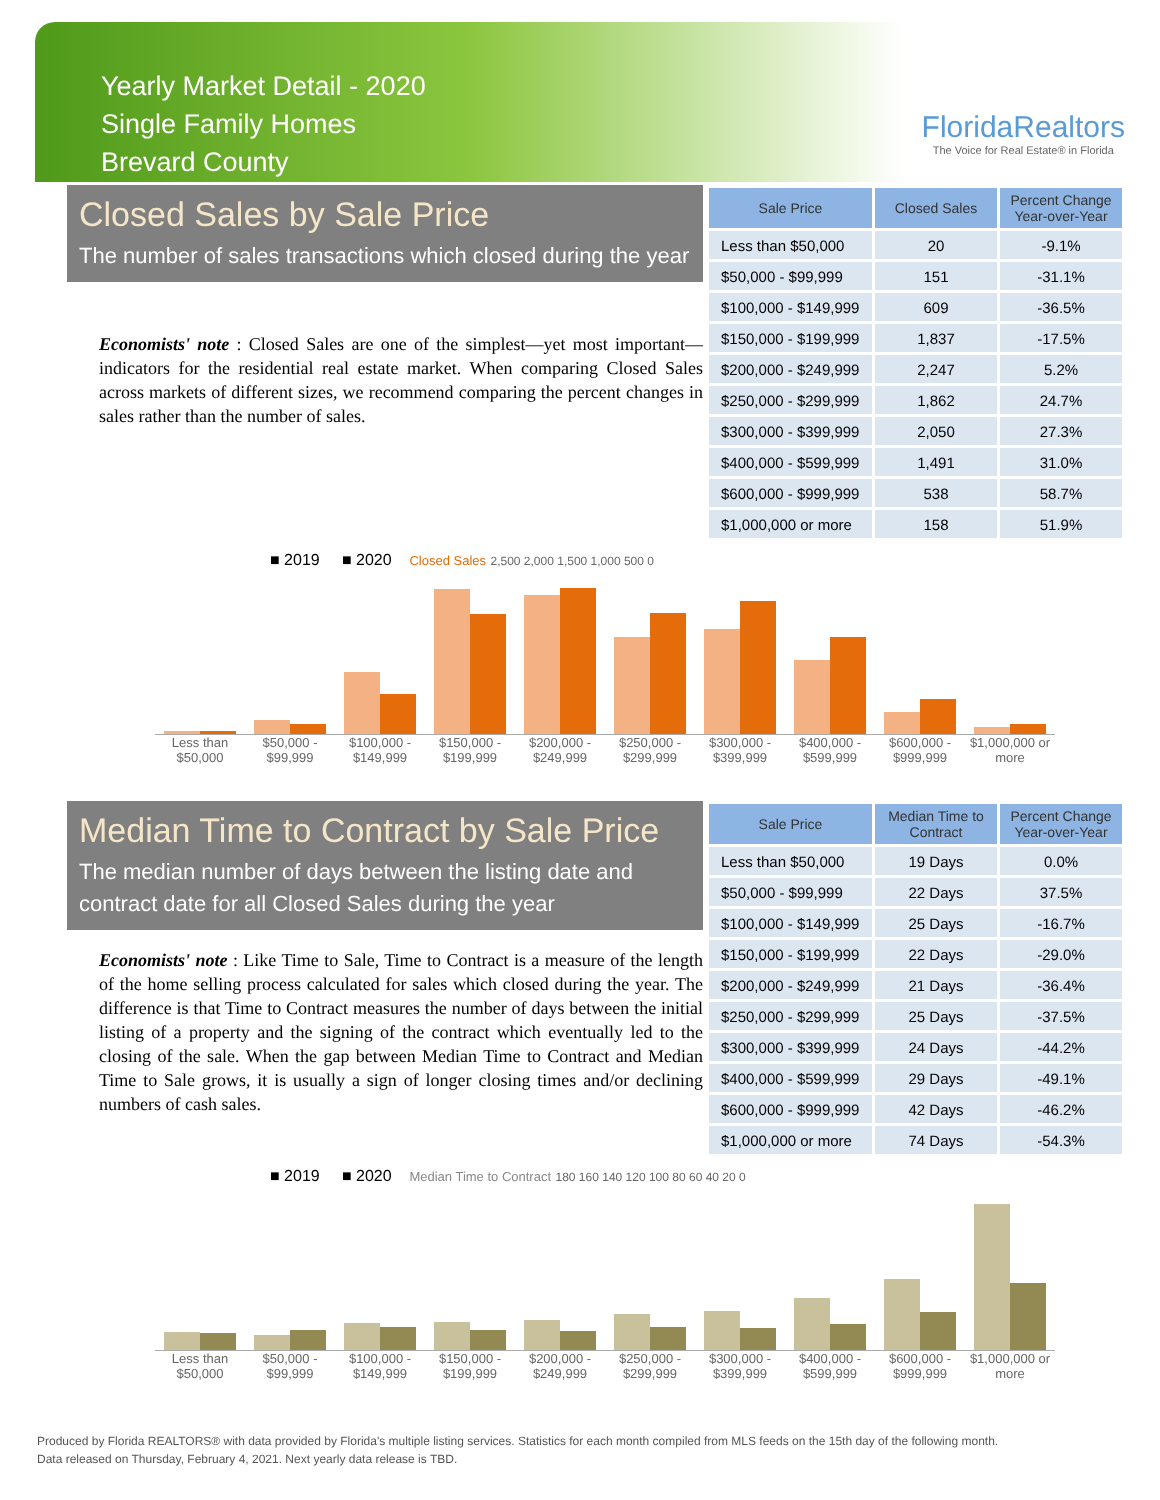Yearly Market Detail - 2020
Single Family Homes
Brevard County
FloridaRealtors
The Voice for Real Estate® in Florida
Closed Sales by Sale Price
The number of sales transactions which closed during the year
Economists' note : Closed Sales are one of the simplest—yet most important—indicators for the residential real estate market. When comparing Closed Sales across markets of different sizes, we recommend comparing the percent changes in sales rather than the number of sales.
| Sale Price | Closed Sales | Percent Change Year-over-Year |
| --- | --- | --- |
| Less than $50,000 | 20 | -9.1% |
| $50,000 - $99,999 | 151 | -31.1% |
| $100,000 - $149,999 | 609 | -36.5% |
| $150,000 - $199,999 | 1,837 | -17.5% |
| $200,000 - $249,999 | 2,247 | 5.2% |
| $250,000 - $299,999 | 1,862 | 24.7% |
| $300,000 - $399,999 | 2,050 | 27.3% |
| $400,000 - $599,999 | 1,491 | 31.0% |
| $600,000 - $999,999 | 538 | 58.7% |
| $1,000,000 or more | 158 | 51.9% |
■ 2019 ■ 2020 Closed Sales 2,500 2,000 1,500 1,000 500 0
Less than $50,000 $50,000 - $99,999 $100,000 - $149,999 $150,000 - $199,999 $200,000 - $249,999 $250,000 - $299,999 $300,000 - $399,999 $400,000 - $599,999 $600,000 - $999,999 $1,000,000 or more
Median Time to Contract by Sale Price
The median number of days between the listing date and contract date for all Closed Sales during the year
Economists' note : Like Time to Sale, Time to Contract is a measure of the length of the home selling process calculated for sales which closed during the year. The difference is that Time to Contract measures the number of days between the initial listing of a property and the signing of the contract which eventually led to the closing of the sale. When the gap between Median Time to Contract and Median Time to Sale grows, it is usually a sign of longer closing times and/or declining numbers of cash sales.
| Sale Price | Median Time to Contract | Percent Change Year-over-Year |
| --- | --- | --- |
| Less than $50,000 | 19 Days | 0.0% |
| $50,000 - $99,999 | 22 Days | 37.5% |
| $100,000 - $149,999 | 25 Days | -16.7% |
| $150,000 - $199,999 | 22 Days | -29.0% |
| $200,000 - $249,999 | 21 Days | -36.4% |
| $250,000 - $299,999 | 25 Days | -37.5% |
| $300,000 - $399,999 | 24 Days | -44.2% |
| $400,000 - $599,999 | 29 Days | -49.1% |
| $600,000 - $999,999 | 42 Days | -46.2% |
| $1,000,000 or more | 74 Days | -54.3% |
■ 2019 ■ 2020 Median Time to Contract 180 160 140 120 100 80 60 40 20 0
Less than $50,000 $50,000 - $99,999 $100,000 - $149,999 $150,000 - $199,999 $200,000 - $249,999 $250,000 - $299,999 $300,000 - $399,999 $400,000 - $599,999 $600,000 - $999,999 $1,000,000 or more
Produced by Florida REALTORS® with data provided by Florida's multiple listing services. Statistics for each month compiled from MLS feeds on the 15th day of the following month.
Data released on Thursday, February 4, 2021. Next yearly data release is TBD.